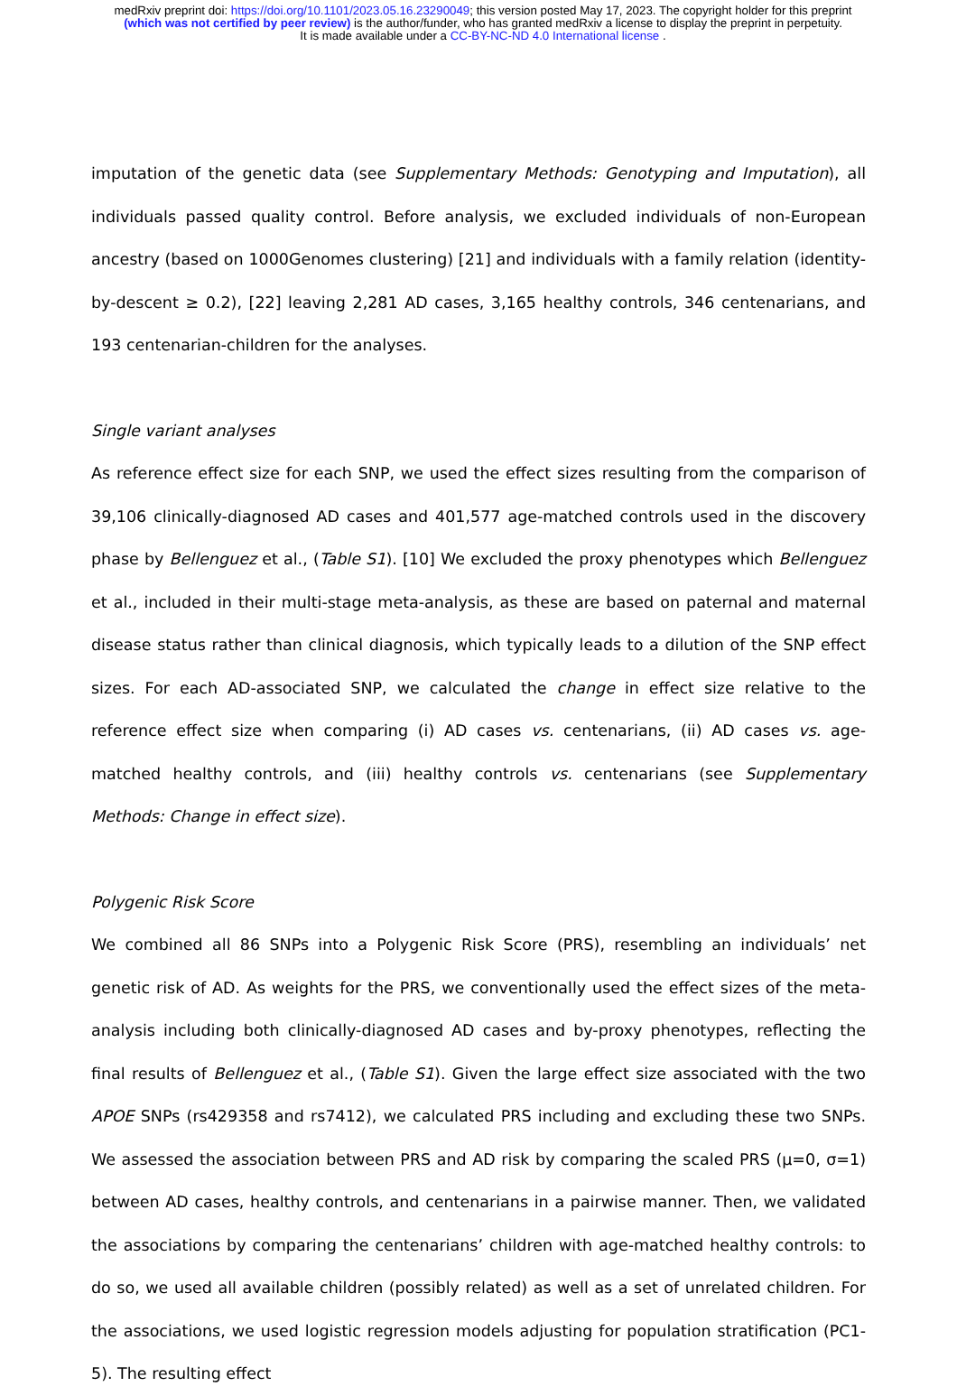medRxiv preprint doi: https://doi.org/10.1101/2023.05.16.23290049; this version posted May 17, 2023. The copyright holder for this preprint
(which was not certified by peer review) is the author/funder, who has granted medRxiv a license to display the preprint in perpetuity.
It is made available under a CC-BY-NC-ND 4.0 International license .
imputation of the genetic data (see Supplementary Methods: Genotyping and Imputation), all individuals passed quality control. Before analysis, we excluded individuals of non-European ancestry (based on 1000Genomes clustering) [21] and individuals with a family relation (identity-by-descent ≥ 0.2), [22] leaving 2,281 AD cases, 3,165 healthy controls, 346 centenarians, and 193 centenarian-children for the analyses.
Single variant analyses
As reference effect size for each SNP, we used the effect sizes resulting from the comparison of 39,106 clinically-diagnosed AD cases and 401,577 age-matched controls used in the discovery phase by Bellenguez et al., (Table S1). [10] We excluded the proxy phenotypes which Bellenguez et al., included in their multi-stage meta-analysis, as these are based on paternal and maternal disease status rather than clinical diagnosis, which typically leads to a dilution of the SNP effect sizes. For each AD-associated SNP, we calculated the change in effect size relative to the reference effect size when comparing (i) AD cases vs. centenarians, (ii) AD cases vs. age-matched healthy controls, and (iii) healthy controls vs. centenarians (see Supplementary Methods: Change in effect size).
Polygenic Risk Score
We combined all 86 SNPs into a Polygenic Risk Score (PRS), resembling an individuals’ net genetic risk of AD. As weights for the PRS, we conventionally used the effect sizes of the meta-analysis including both clinically-diagnosed AD cases and by-proxy phenotypes, reflecting the final results of Bellenguez et al., (Table S1). Given the large effect size associated with the two APOE SNPs (rs429358 and rs7412), we calculated PRS including and excluding these two SNPs. We assessed the association between PRS and AD risk by comparing the scaled PRS (μ=0, σ=1) between AD cases, healthy controls, and centenarians in a pairwise manner. Then, we validated the associations by comparing the centenarians’ children with age-matched healthy controls: to do so, we used all available children (possibly related) as well as a set of unrelated children. For the associations, we used logistic regression models adjusting for population stratification (PC1-5). The resulting effect